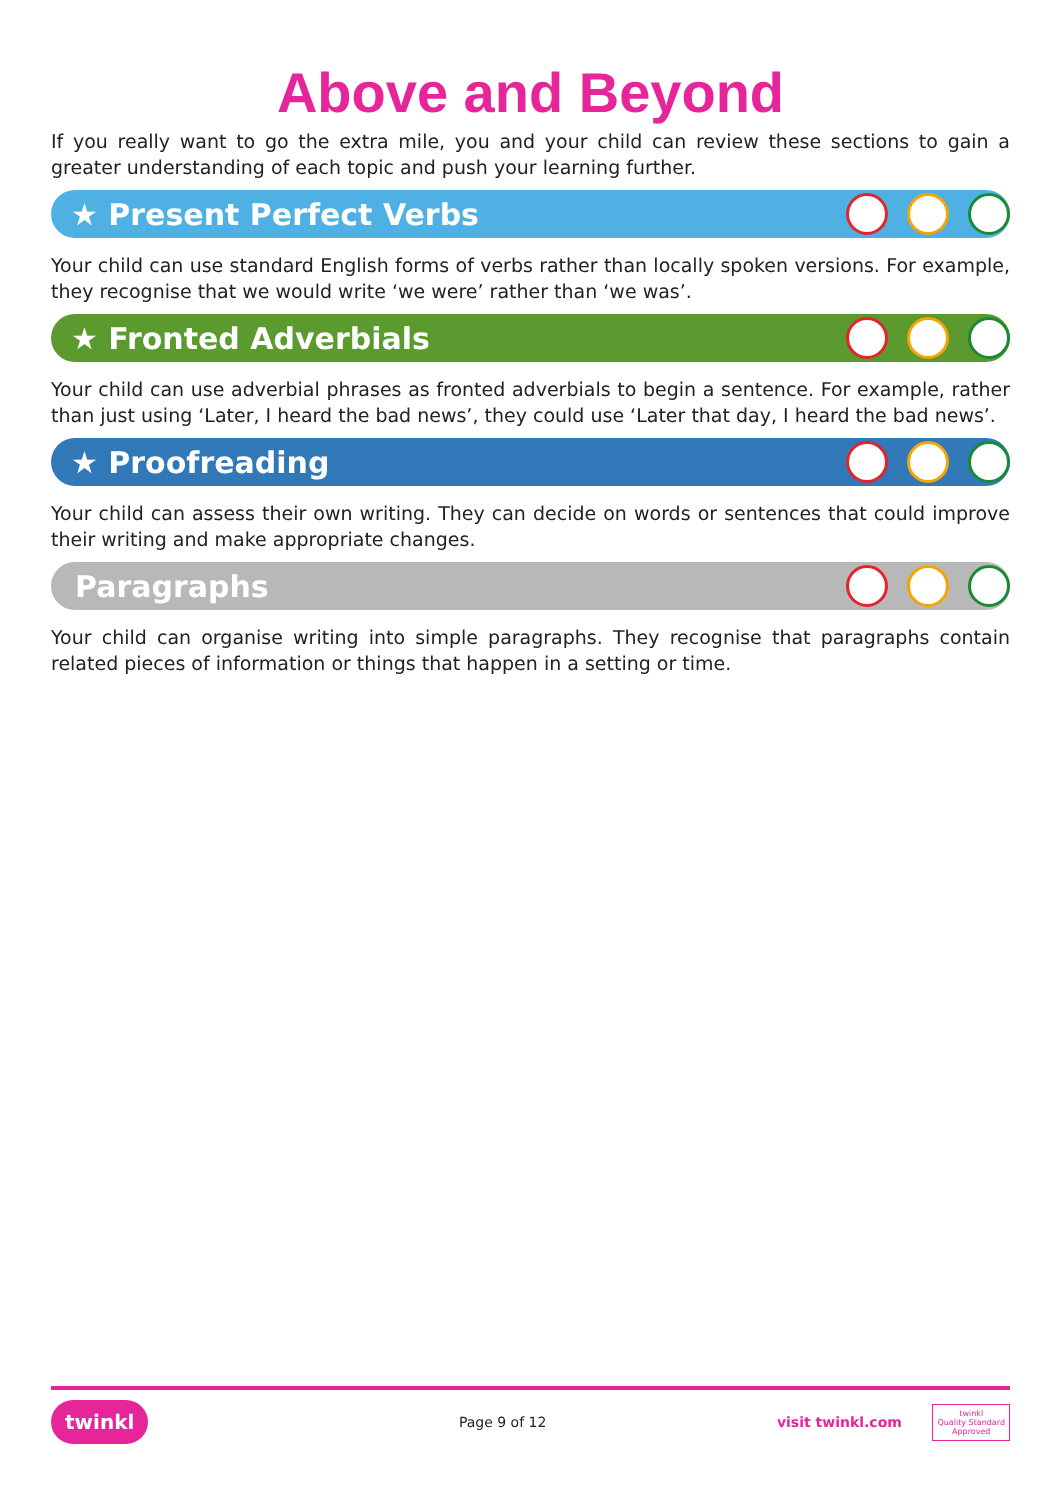Above and Beyond
If you really want to go the extra mile, you and your child can review these sections to gain a greater understanding of each topic and push your learning further.
★ Present Perfect Verbs
Your child can use standard English forms of verbs rather than locally spoken versions. For example, they recognise that we would write ‘we were’ rather than ‘we was’.
★ Fronted Adverbials
Your child can use adverbial phrases as fronted adverbials to begin a sentence. For example, rather than just using ‘Later, I heard the bad news’, they could use ‘Later that day, I heard the bad news’.
★ Proofreading
Your child can assess their own writing. They can decide on words or sentences that could improve their writing and make appropriate changes.
Paragraphs
Your child can organise writing into simple paragraphs. They recognise that paragraphs contain related pieces of information or things that happen in a setting or time.
twinkl Page 9 of 12 visit twinkl.com twinkl
Quality Standard
Approved